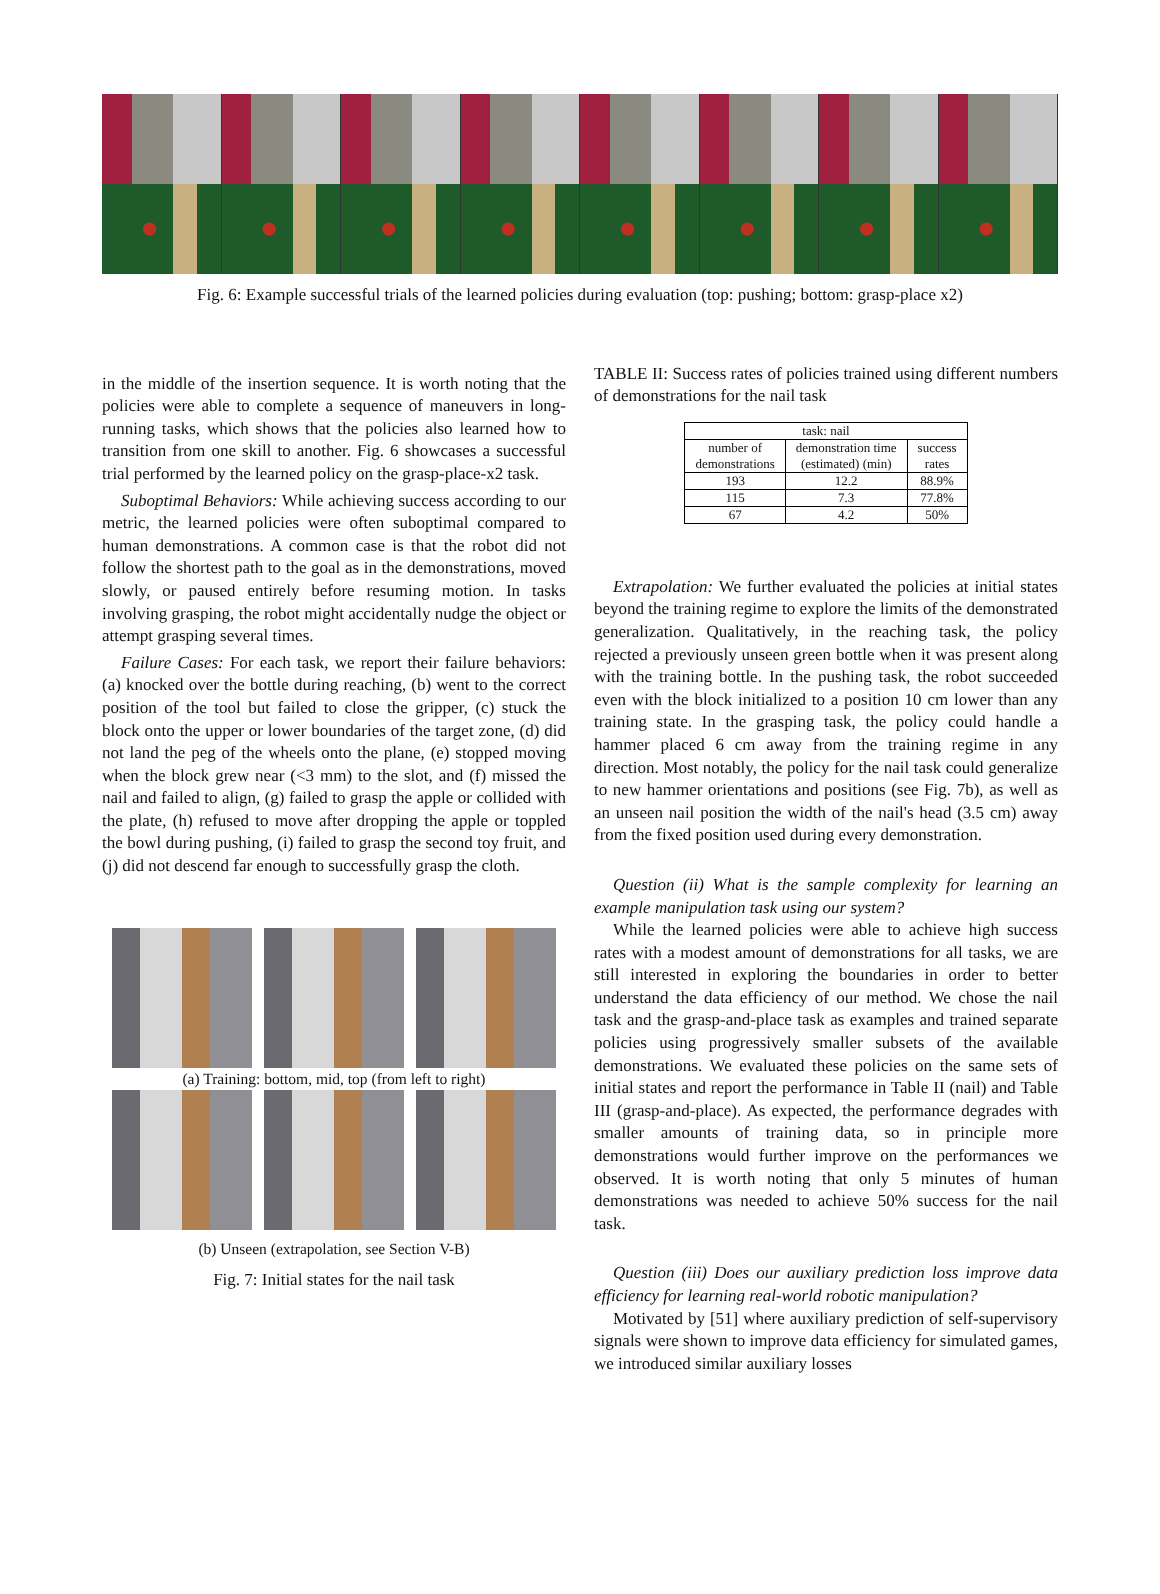Fig. 6: Example successful trials of the learned policies during evaluation (top: pushing; bottom: grasp-place x2)
in the middle of the insertion sequence. It is worth noting that the policies were able to complete a sequence of maneuvers in long-running tasks, which shows that the policies also learned how to transition from one skill to another. Fig. 6 showcases a successful trial performed by the learned policy on the grasp-place-x2 task.
Suboptimal Behaviors: While achieving success according to our metric, the learned policies were often suboptimal compared to human demonstrations. A common case is that the robot did not follow the shortest path to the goal as in the demonstrations, moved slowly, or paused entirely before resuming motion. In tasks involving grasping, the robot might accidentally nudge the object or attempt grasping several times.
Failure Cases: For each task, we report their failure behaviors: (a) knocked over the bottle during reaching, (b) went to the correct position of the tool but failed to close the gripper, (c) stuck the block onto the upper or lower boundaries of the target zone, (d) did not land the peg of the wheels onto the plane, (e) stopped moving when the block grew near (<3 mm) to the slot, and (f) missed the nail and failed to align, (g) failed to grasp the apple or collided with the plate, (h) refused to move after dropping the apple or toppled the bowl during pushing, (i) failed to grasp the second toy fruit, and (j) did not descend far enough to successfully grasp the cloth.
(a) Training: bottom, mid, top (from left to right)
(b) Unseen (extrapolation, see Section V-B)
Fig. 7: Initial states for the nail task
TABLE II: Success rates of policies trained using different numbers of demonstrations for the nail task
| task: nail | | |
| --- | --- | --- |
| number of demonstrations | demonstration time (estimated) (min) | success rates |
| 193 | 12.2 | 88.9% |
| 115 | 7.3 | 77.8% |
| 67 | 4.2 | 50% |
Extrapolation: We further evaluated the policies at initial states beyond the training regime to explore the limits of the demonstrated generalization. Qualitatively, in the reaching task, the policy rejected a previously unseen green bottle when it was present along with the training bottle. In the pushing task, the robot succeeded even with the block initialized to a position 10 cm lower than any training state. In the grasping task, the policy could handle a hammer placed 6 cm away from the training regime in any direction. Most notably, the policy for the nail task could generalize to new hammer orientations and positions (see Fig. 7b), as well as an unseen nail position the width of the nail's head (3.5 cm) away from the fixed position used during every demonstration.
Question (ii) What is the sample complexity for learning an example manipulation task using our system?
While the learned policies were able to achieve high success rates with a modest amount of demonstrations for all tasks, we are still interested in exploring the boundaries in order to better understand the data efficiency of our method. We chose the nail task and the grasp-and-place task as examples and trained separate policies using progressively smaller subsets of the available demonstrations. We evaluated these policies on the same sets of initial states and report the performance in Table II (nail) and Table III (grasp-and-place). As expected, the performance degrades with smaller amounts of training data, so in principle more demonstrations would further improve on the performances we observed. It is worth noting that only 5 minutes of human demonstrations was needed to achieve 50% success for the nail task.
Question (iii) Does our auxiliary prediction loss improve data efficiency for learning real-world robotic manipulation?
Motivated by [51] where auxiliary prediction of self-supervisory signals were shown to improve data efficiency for simulated games, we introduced similar auxiliary losses